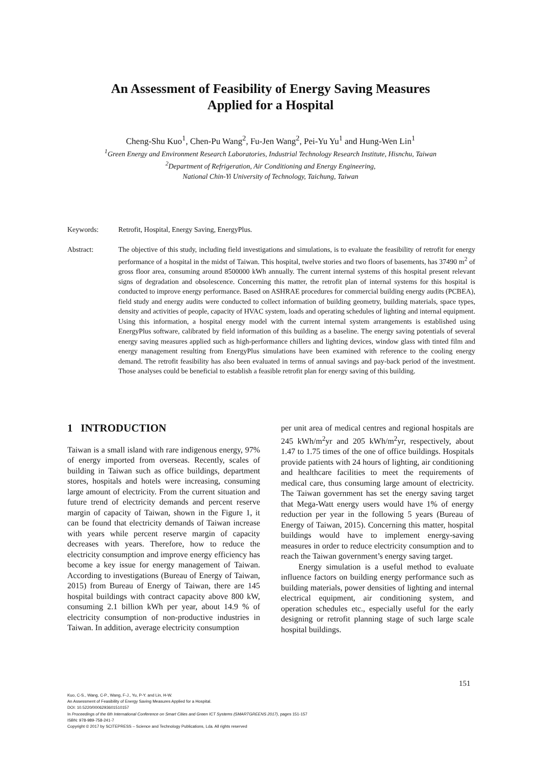An Assessment of Feasibility of Energy Saving Measures
Applied for a Hospital
Cheng-Shu Kuo<sup>1</sup>, Chen-Pu Wang<sup>2</sup>, Fu-Jen Wang<sup>2</sup>, Pei-Yu Yu<sup>1</sup> and Hung-Wen Lin<sup>1</sup>
<sup>1</sup> Green Energy and Environment Research Laboratories, Industrial Technology Research Institute, Hisnchu, Taiwan
<sup>2</sup> Department of Refrigeration, Air Conditioning and Energy Engineering,
National Chin-Yi University of Technology, Taichung, Taiwan
Keywords: Retrofit, Hospital, Energy Saving, EnergyPlus.
Abstract: The objective of this study, including field investigations and simulations, is to evaluate the feasibility of retrofit for energy performance of a hospital in the midst of Taiwan. This hospital, twelve stories and two floors of basements, has 37490 m<sup>2</sup> of gross floor area, consuming around 8500000 kWh annually. The current internal systems of this hospital present relevant signs of degradation and obsolescence. Concerning this matter, the retrofit plan of internal systems for this hospital is conducted to improve energy performance. Based on ASHRAE procedures for commercial building energy audits (PCBEA), field study and energy audits were conducted to collect information of building geometry, building materials, space types, density and activities of people, capacity of HVAC system, loads and operating schedules of lighting and internal equipment. Using this information, a hospital energy model with the current internal system arrangements is established using EnergyPlus software, calibrated by field information of this building as a baseline. The energy saving potentials of several energy saving measures applied such as high-performance chillers and lighting devices, window glass with tinted film and energy management resulting from EnergyPlus simulations have been examined with reference to the cooling energy demand. The retrofit feasibility has also been evaluated in terms of annual savings and pay-back period of the investment. Those analyses could be beneficial to establish a feasible retrofit plan for energy saving of this building.
1 INTRODUCTION
Taiwan is a small island with rare indigenous energy, 97% of energy imported from overseas. Recently, scales of building in Taiwan such as office buildings, department stores, hospitals and hotels were increasing, consuming large amount of electricity. From the current situation and future trend of electricity demands and percent reserve margin of capacity of Taiwan, shown in the Figure 1, it can be found that electricity demands of Taiwan increase with years while percent reserve margin of capacity decreases with years. Therefore, how to reduce the electricity consumption and improve energy efficiency has become a key issue for energy management of Taiwan. According to investigations (Bureau of Energy of Taiwan, 2015) from Bureau of Energy of Taiwan, there are 145 hospital buildings with contract capacity above 800 kW, consuming 2.1 billion kWh per year, about 14.9 % of electricity consumption of non-productive industries in Taiwan. In addition, average electricity consumption
per unit area of medical centres and regional hospitals are 245 kWh/m<sup>2</sup>yr and 205 kWh/m<sup>2</sup>yr, respectively, about 1.47 to 1.75 times of the one of office buildings. Hospitals provide patients with 24 hours of lighting, air conditioning and healthcare facilities to meet the requirements of medical care, thus consuming large amount of electricity. The Taiwan government has set the energy saving target that Mega-Watt energy users would have 1% of energy reduction per year in the following 5 years (Bureau of Energy of Taiwan, 2015). Concerning this matter, hospital buildings would have to implement energy-saving measures in order to reduce electricity consumption and to reach the Taiwan government’s energy saving target.
Energy simulation is a useful method to evaluate influence factors on building energy performance such as building materials, power densities of lighting and internal electrical equipment, air conditioning system, and operation schedules etc., especially useful for the early designing or retrofit planning stage of such large scale hospital buildings.
151
Kuo, C-S., Wang, C-P., Wang, F-J., Yu, P-Y. and Lin, H-W.
An Assessment of Feasibility of Energy Saving Measures Applied for a Hospital.
DOI: 10.5220/0006293601510157
In Proceedings of the 6th International Conference on Smart Cities and Green ICT Systems (SMARTGREENS 2017), pages 151-157
ISBN: 978-989-758-241-7
Copyright © 2017 by SCITEPRESS – Science and Technology Publications, Lda. All rights reserved